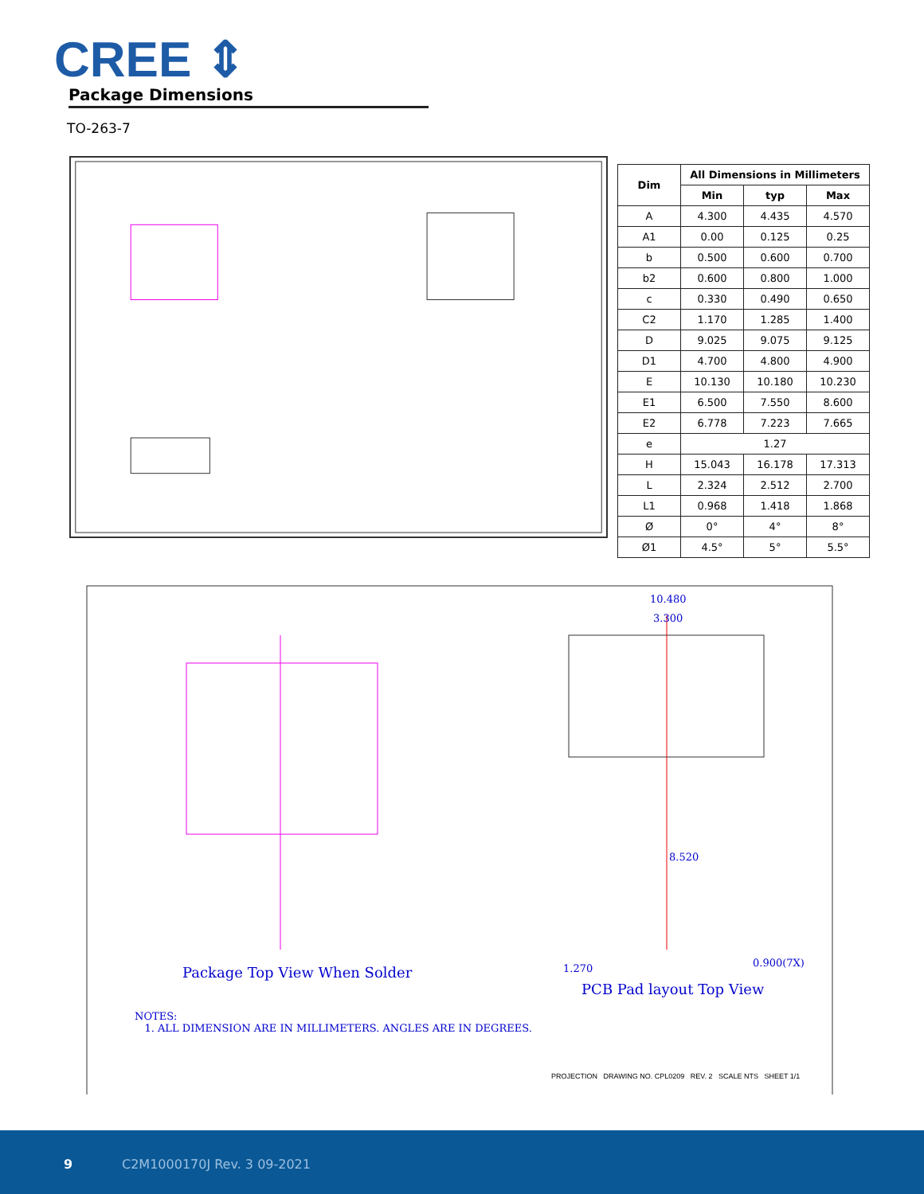CREE ⇕
Package Dimensions
TO-263-7
| Dim | All Dimensions in Millimeters | | |
| --- | --- | --- | --- |
| | Min | typ | Max |
| A | 4.300 | 4.435 | 4.570 |
| A1 | 0.00 | 0.125 | 0.25 |
| b | 0.500 | 0.600 | 0.700 |
| b2 | 0.600 | 0.800 | 1.000 |
| c | 0.330 | 0.490 | 0.650 |
| C2 | 1.170 | 1.285 | 1.400 |
| D | 9.025 | 9.075 | 9.125 |
| D1 | 4.700 | 4.800 | 4.900 |
| E | 10.130 | 10.180 | 10.230 |
| E1 | 6.500 | 7.550 | 8.600 |
| E2 | 6.778 | 7.223 | 7.665 |
| e | 1.27 | | |
| H | 15.043 | 16.178 | 17.313 |
| L | 2.324 | 2.512 | 2.700 |
| L1 | 0.968 | 1.418 | 1.868 |
| Ø | 0° | 4° | 8° |
| Ø1 | 4.5° | 5° | 5.5° |
10.480
3.300
8.520
1.270 0.900(7X)
Package Top View When Solder
PCB Pad layout Top View
NOTES:
1. ALL DIMENSION ARE IN MILLIMETERS. ANGLES ARE IN DEGREES.
PROJECTION DRAWING NO. CPL0209 REV. 2 SCALE NTS SHEET 1/1
9 C2M1000170J Rev. 3 09-2021